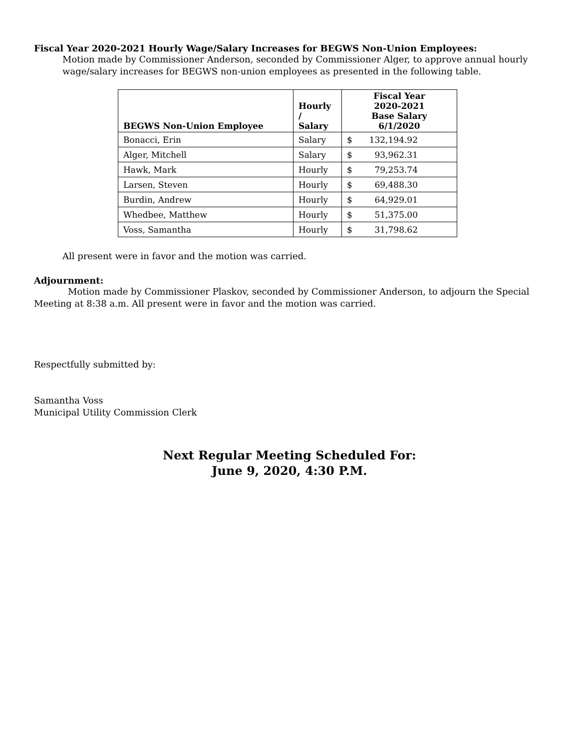Fiscal Year 2020-2021 Hourly Wage/Salary Increases for BEGWS Non-Union Employees:
Motion made by Commissioner Anderson, seconded by Commissioner Alger, to approve annual hourly wage/salary increases for BEGWS non-union employees as presented in the following table.
| BEGWS Non-Union Employee | Hourly / Salary | Fiscal Year 2020-2021 Base Salary 6/1/2020 | |
| --- | --- | --- | --- |
| Bonacci, Erin | Salary | $ | 132,194.92 |
| Alger, Mitchell | Salary | $ | 93,962.31 |
| Hawk, Mark | Hourly | $ | 79,253.74 |
| Larsen, Steven | Hourly | $ | 69,488.30 |
| Burdin, Andrew | Hourly | $ | 64,929.01 |
| Whedbee, Matthew | Hourly | $ | 51,375.00 |
| Voss, Samantha | Hourly | $ | 31,798.62 |
All present were in favor and the motion was carried.
Adjournment:
Motion made by Commissioner Plaskov, seconded by Commissioner Anderson, to adjourn the Special Meeting at 8:38 a.m. All present were in favor and the motion was carried.
Respectfully submitted by:
Samantha Voss
Municipal Utility Commission Clerk
Next Regular Meeting Scheduled For:
June 9, 2020, 4:30 P.M.